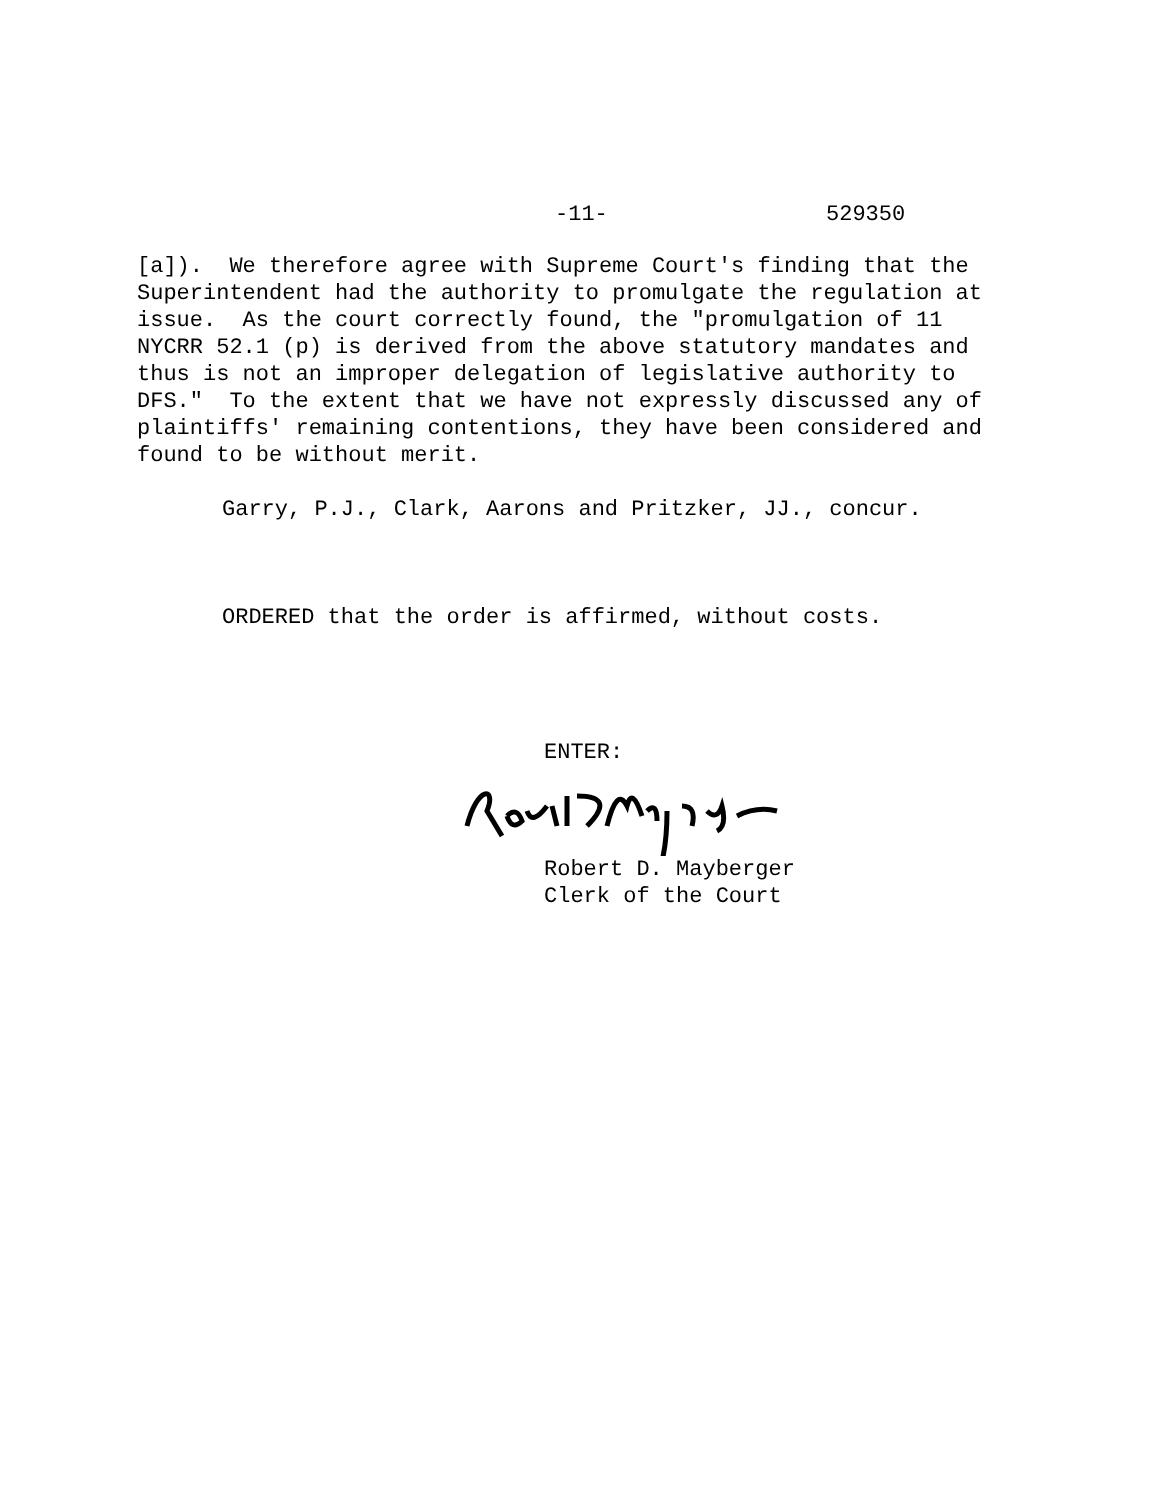-11- 529350
[a]). We therefore agree with Supreme Court's finding that the Superintendent had the authority to promulgate the regulation at issue. As the court correctly found, the "promulgation of 11 NYCRR 52.1 (p) is derived from the above statutory mandates and thus is not an improper delegation of legislative authority to DFS." To the extent that we have not expressly discussed any of plaintiffs' remaining contentions, they have been considered and found to be without merit.
Garry, P.J., Clark, Aarons and Pritzker, JJ., concur.
ORDERED that the order is affirmed, without costs.
ENTER:
Robert D. Mayberger
Clerk of the Court